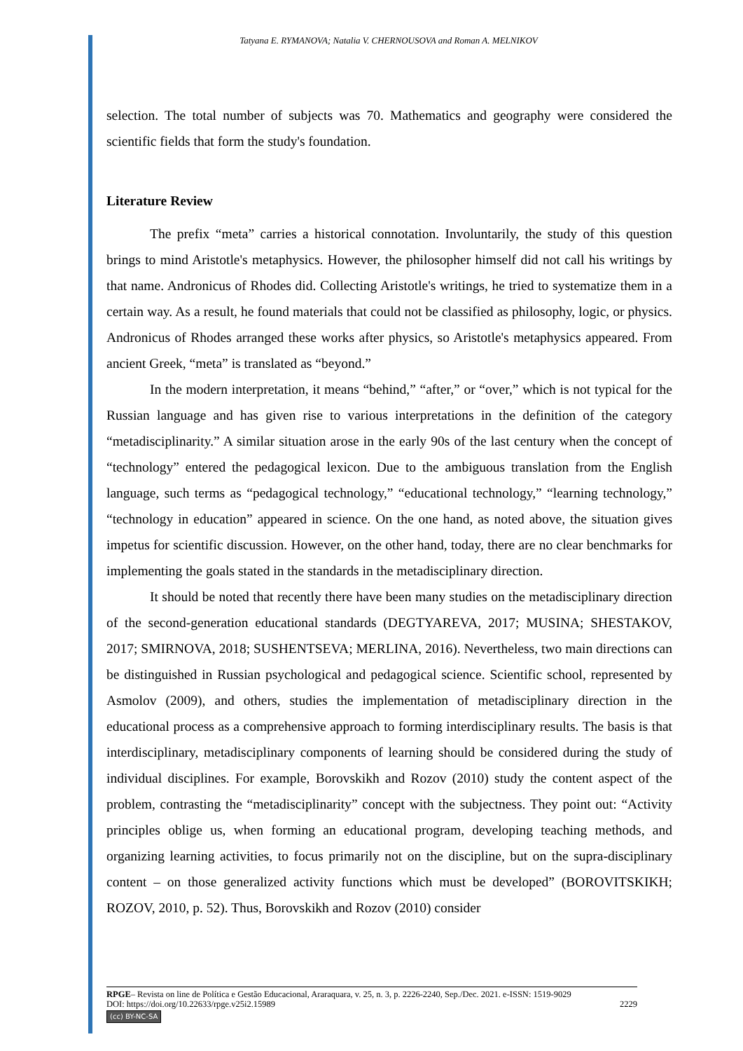Tatyana E. RYMANOVA; Natalia V. CHERNOUSOVA and Roman A. MELNIKOV
selection. The total number of subjects was 70. Mathematics and geography were considered the scientific fields that form the study's foundation.
Literature Review
The prefix “meta” carries a historical connotation. Involuntarily, the study of this question brings to mind Aristotle's metaphysics. However, the philosopher himself did not call his writings by that name. Andronicus of Rhodes did. Collecting Aristotle's writings, he tried to systematize them in a certain way. As a result, he found materials that could not be classified as philosophy, logic, or physics. Andronicus of Rhodes arranged these works after physics, so Aristotle's metaphysics appeared. From ancient Greek, “meta” is translated as “beyond.”
In the modern interpretation, it means “behind,” “after,” or “over,” which is not typical for the Russian language and has given rise to various interpretations in the definition of the category “metadisciplinarity.” A similar situation arose in the early 90s of the last century when the concept of “technology” entered the pedagogical lexicon. Due to the ambiguous translation from the English language, such terms as “pedagogical technology,” “educational technology,” “learning technology,” “technology in education” appeared in science. On the one hand, as noted above, the situation gives impetus for scientific discussion. However, on the other hand, today, there are no clear benchmarks for implementing the goals stated in the standards in the metadisciplinary direction.
It should be noted that recently there have been many studies on the metadisciplinary direction of the second-generation educational standards (DEGTYAREVA, 2017; MUSINA; SHESTAKOV, 2017; SMIRNOVA, 2018; SUSHENTSEVA; MERLINA, 2016). Nevertheless, two main directions can be distinguished in Russian psychological and pedagogical science. Scientific school, represented by Asmolov (2009), and others, studies the implementation of metadisciplinary direction in the educational process as a comprehensive approach to forming interdisciplinary results. The basis is that interdisciplinary, metadisciplinary components of learning should be considered during the study of individual disciplines. For example, Borovskikh and Rozov (2010) study the content aspect of the problem, contrasting the “metadisciplinarity” concept with the subjectness. They point out: “Activity principles oblige us, when forming an educational program, developing teaching methods, and organizing learning activities, to focus primarily not on the discipline, but on the supra-disciplinary content – on those generalized activity functions which must be developed” (BOROVITSKIKH; ROZOV, 2010, p. 52). Thus, Borovskikh and Rozov (2010) consider
RPGE– Revista on line de Política e Gestão Educacional, Araraquara, v. 25, n. 3, p. 2226-2240, Sep./Dec. 2021. e-ISSN: 1519-9029
DOI: https://doi.org/10.22633/rpge.v25i2.15989 2229
(cc) BY-NC-SA